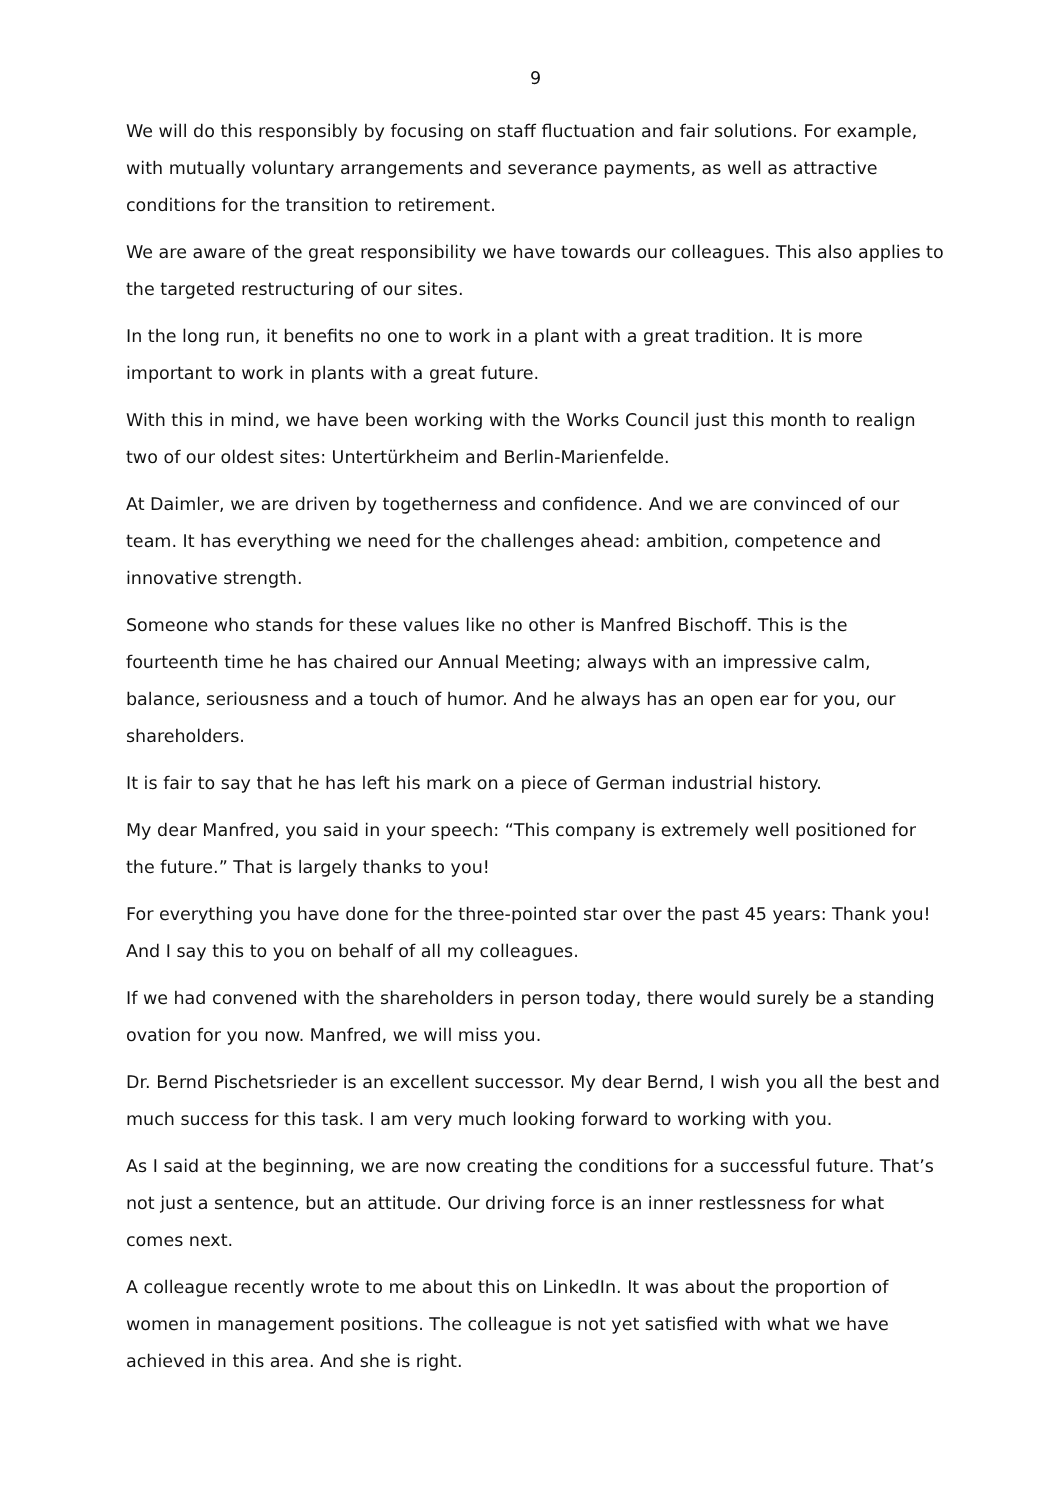9
We will do this responsibly by focusing on staff fluctuation and fair solutions. For example, with mutually voluntary arrangements and severance payments, as well as attractive conditions for the transition to retirement.
We are aware of the great responsibility we have towards our colleagues. This also applies to the targeted restructuring of our sites.
In the long run, it benefits no one to work in a plant with a great tradition. It is more important to work in plants with a great future.
With this in mind, we have been working with the Works Council just this month to realign two of our oldest sites: Untertürkheim and Berlin-Marienfelde.
At Daimler, we are driven by togetherness and confidence. And we are convinced of our team. It has everything we need for the challenges ahead: ambition, competence and innovative strength.
Someone who stands for these values like no other is Manfred Bischoff. This is the fourteenth time he has chaired our Annual Meeting; always with an impressive calm, balance, seriousness and a touch of humor. And he always has an open ear for you, our shareholders.
It is fair to say that he has left his mark on a piece of German industrial history.
My dear Manfred, you said in your speech: “This company is extremely well positioned for the future.” That is largely thanks to you!
For everything you have done for the three-pointed star over the past 45 years: Thank you! And I say this to you on behalf of all my colleagues.
If we had convened with the shareholders in person today, there would surely be a standing ovation for you now. Manfred, we will miss you.
Dr. Bernd Pischetsrieder is an excellent successor. My dear Bernd, I wish you all the best and much success for this task. I am very much looking forward to working with you.
As I said at the beginning, we are now creating the conditions for a successful future. That’s not just a sentence, but an attitude. Our driving force is an inner restlessness for what comes next.
A colleague recently wrote to me about this on LinkedIn. It was about the proportion of women in management positions. The colleague is not yet satisfied with what we have achieved in this area. And she is right.